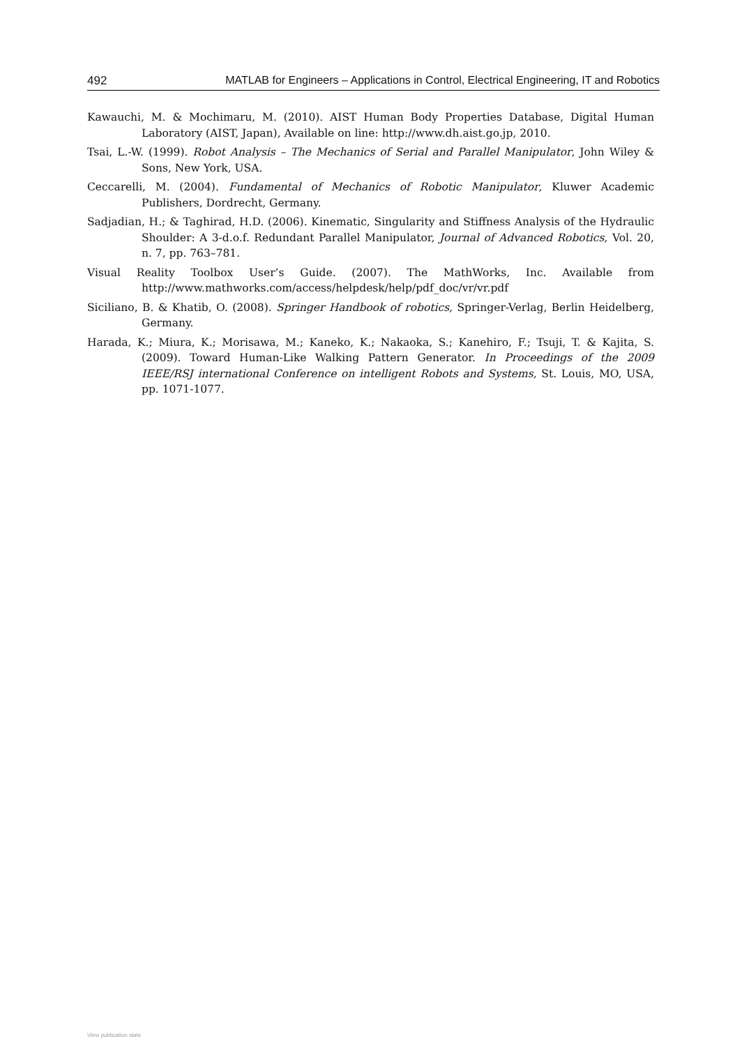492 MATLAB for Engineers – Applications in Control, Electrical Engineering, IT and Robotics
Kawauchi, M. & Mochimaru, M. (2010). AIST Human Body Properties Database, Digital Human Laboratory (AIST, Japan), Available on line: http://www.dh.aist.go.jp, 2010.
Tsai, L.-W. (1999). Robot Analysis – The Mechanics of Serial and Parallel Manipulator, John Wiley & Sons, New York, USA.
Ceccarelli, M. (2004). Fundamental of Mechanics of Robotic Manipulator, Kluwer Academic Publishers, Dordrecht, Germany.
Sadjadian, H.; & Taghirad, H.D. (2006). Kinematic, Singularity and Stiffness Analysis of the Hydraulic Shoulder: A 3-d.o.f. Redundant Parallel Manipulator, Journal of Advanced Robotics, Vol. 20, n. 7, pp. 763–781.
Visual Reality Toolbox User’s Guide. (2007). The MathWorks, Inc. Available from http://www.mathworks.com/access/helpdesk/help/pdf_doc/vr/vr.pdf
Siciliano, B. & Khatib, O. (2008). Springer Handbook of robotics, Springer-Verlag, Berlin Heidelberg, Germany.
Harada, K.; Miura, K.; Morisawa, M.; Kaneko, K.; Nakaoka, S.; Kanehiro, F.; Tsuji, T. & Kajita, S. (2009). Toward Human-Like Walking Pattern Generator. In Proceedings of the 2009 IEEE/RSJ international Conference on intelligent Robots and Systems, St. Louis, MO, USA, pp. 1071-1077.
View publication stats